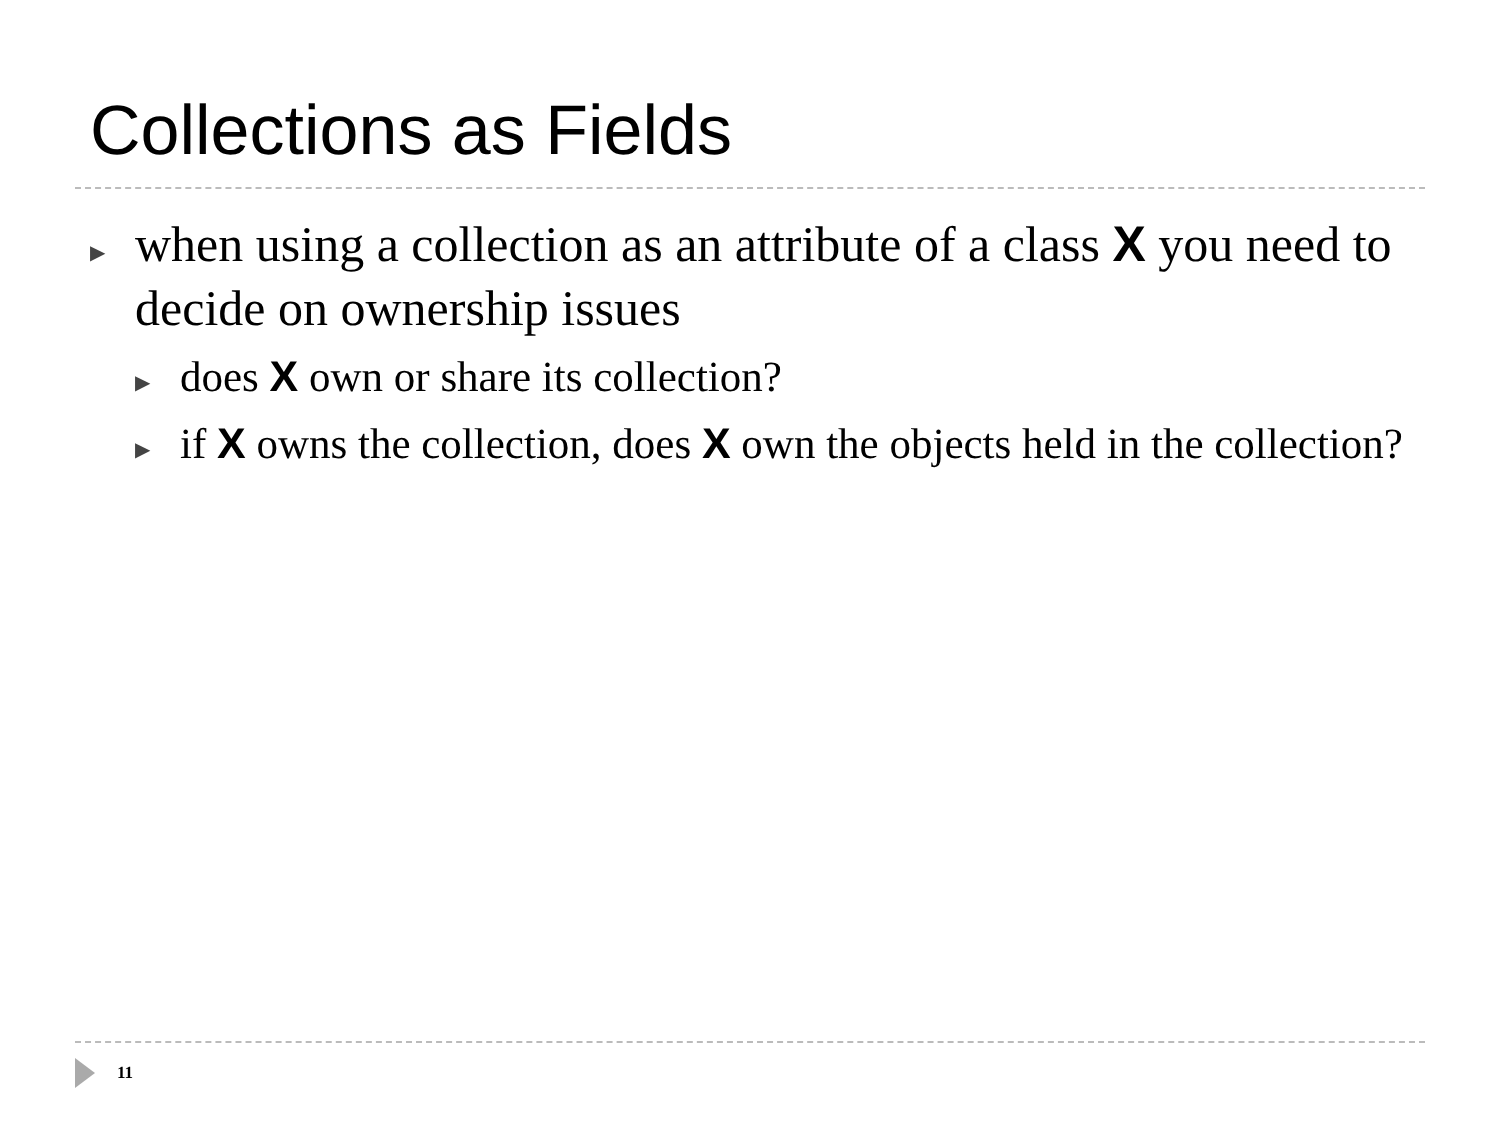Collections as Fields
▶ when using a collection as an attribute of a class X you need to decide on ownership issues
▶ does X own or share its collection?
▶ if X owns the collection, does X own the objects held in the collection?
11